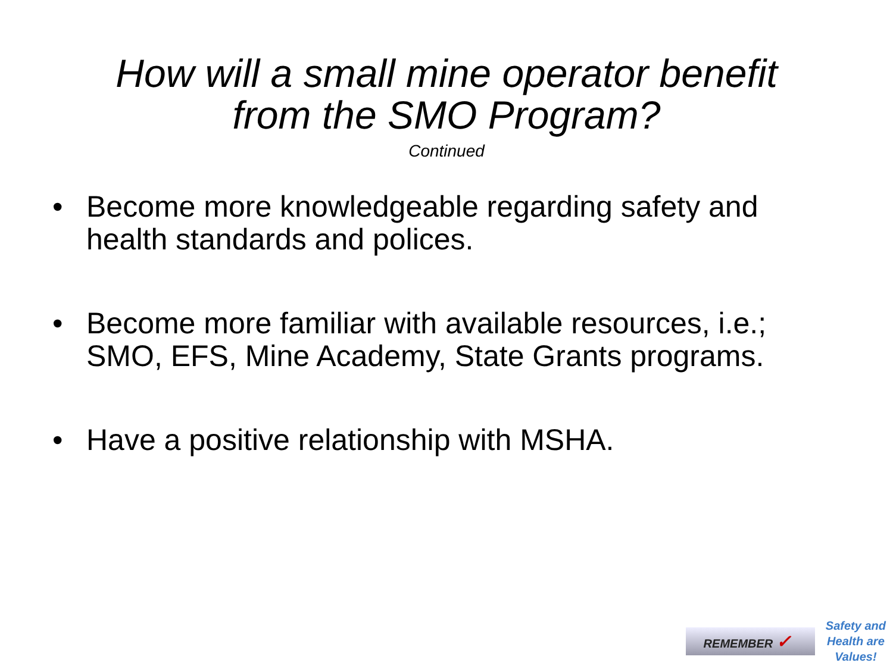How will a small mine operator benefit
from the SMO Program?
Continued
• Become more knowledgeable regarding safety and health standards and polices.
• Become more familiar with available resources, i.e.; SMO, EFS, Mine Academy, State Grants programs.
• Have a positive relationship with MSHA.
REMEMBER ✓
Safety and
Health are
Values!